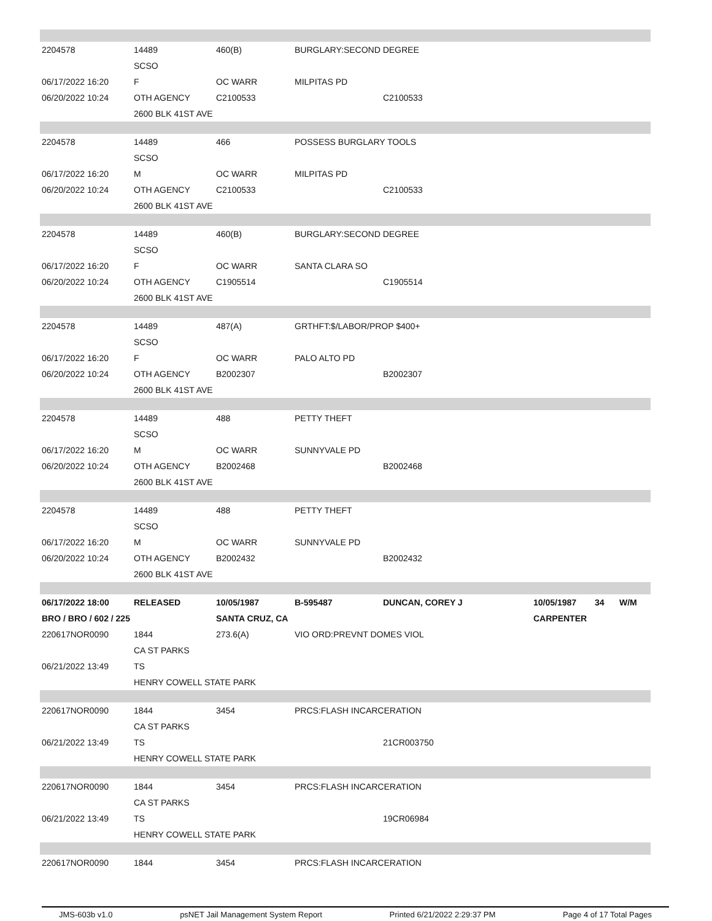| 2204578 | 14489 | 460(B) | BURGLARY:SECOND DEGREE | | | | |
| | SCSO | | | | | | |
| 06/17/2022 16:20 | F | OC WARR | MILPITAS PD | | | | |
| 06/20/2022 10:24 | OTH AGENCY | C2100533 | | C2100533 | | | |
| | 2600 BLK 41ST AVE | | | | | | |
| 2204578 | 14489 | 466 | POSSESS BURGLARY TOOLS | | | | |
| | SCSO | | | | | | |
| 06/17/2022 16:20 | M | OC WARR | MILPITAS PD | | | | |
| 06/20/2022 10:24 | OTH AGENCY | C2100533 | | C2100533 | | | |
| | 2600 BLK 41ST AVE | | | | | | |
| 2204578 | 14489 | 460(B) | BURGLARY:SECOND DEGREE | | | | |
| | SCSO | | | | | | |
| 06/17/2022 16:20 | F | OC WARR | SANTA CLARA SO | | | | |
| 06/20/2022 10:24 | OTH AGENCY | C1905514 | | C1905514 | | | |
| | 2600 BLK 41ST AVE | | | | | | |
| 2204578 | 14489 | 487(A) | GRTHFT:$/LABOR/PROP $400+ | | | | |
| | SCSO | | | | | | |
| 06/17/2022 16:20 | F | OC WARR | PALO ALTO PD | | | | |
| 06/20/2022 10:24 | OTH AGENCY | B2002307 | | B2002307 | | | |
| | 2600 BLK 41ST AVE | | | | | | |
| 2204578 | 14489 | 488 | PETTY THEFT | | | | |
| | SCSO | | | | | | |
| 06/17/2022 16:20 | M | OC WARR | SUNNYVALE PD | | | | |
| 06/20/2022 10:24 | OTH AGENCY | B2002468 | | B2002468 | | | |
| | 2600 BLK 41ST AVE | | | | | | |
| 2204578 | 14489 | 488 | PETTY THEFT | | | | |
| | SCSO | | | | | | |
| 06/17/2022 16:20 | M | OC WARR | SUNNYVALE PD | | | | |
| 06/20/2022 10:24 | OTH AGENCY | B2002432 | | B2002432 | | | |
| | 2600 BLK 41ST AVE | | | | | | |
| 06/17/2022 18:00 | RELEASED | 10/05/1987 | B-595487 | DUNCAN, COREY J | 10/05/1987 | 34 | W/M |
| BRO / BRO / 602 / 225 | | SANTA CRUZ, CA | | | CARPENTER | | |
| 220617NOR0090 | 1844 | 273.6(A) | VIO ORD:PREVNT DOMES VIOL | | | | |
| | CA ST PARKS | | | | | | |
| 06/21/2022 13:49 | TS | | | | | | |
| | HENRY COWELL STATE PARK | | | | | | |
| 220617NOR0090 | 1844 | 3454 | PRCS:FLASH INCARCERATION | | | | |
| | CA ST PARKS | | | | | | |
| 06/21/2022 13:49 | TS | | | 21CR003750 | | | |
| | HENRY COWELL STATE PARK | | | | | | |
| 220617NOR0090 | 1844 | 3454 | PRCS:FLASH INCARCERATION | | | | |
| | CA ST PARKS | | | | | | |
| 06/21/2022 13:49 | TS | | | 19CR06984 | | | |
| | HENRY COWELL STATE PARK | | | | | | |
| 220617NOR0090 | 1844 | 3454 | PRCS:FLASH INCARCERATION | | | | |
JMS-603b v1.0 psNET Jail Management System Report Printed 6/21/2022 2:29:37 PM Page 4 of 17 Total Pages